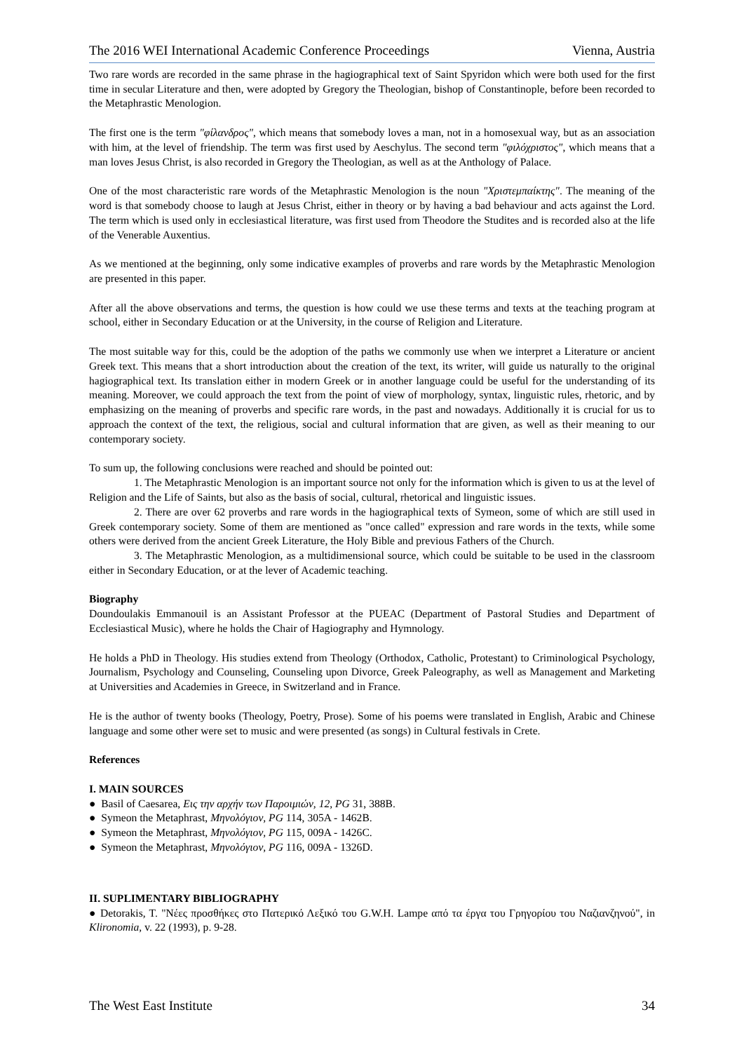The 2016 WEI International Academic Conference Proceedings Vienna, Austria
Two rare words are recorded in the same phrase in the hagiographical text of Saint Spyridon which were both used for the first time in secular Literature and then, were adopted by Gregory the Theologian, bishop of Constantinople, before been recorded to the Metaphrastic Menologion.
The first one is the term "φίλανδρος", which means that somebody loves a man, not in a homosexual way, but as an association with him, at the level of friendship. The term was first used by Aeschylus. The second term "φιλόχριστος", which means that a man loves Jesus Christ, is also recorded in Gregory the Theologian, as well as at the Anthology of Palace.
One of the most characteristic rare words of the Metaphrastic Menologion is the noun "Χριστεμπαίκτης". The meaning of the word is that somebody choose to laugh at Jesus Christ, either in theory or by having a bad behaviour and acts against the Lord. The term which is used only in ecclesiastical literature, was first used from Theodore the Studites and is recorded also at the life of the Venerable Auxentius.
As we mentioned at the beginning, only some indicative examples of proverbs and rare words by the Metaphrastic Menologion are presented in this paper.
After all the above observations and terms, the question is how could we use these terms and texts at the teaching program at school, either in Secondary Education or at the University, in the course of Religion and Literature.
The most suitable way for this, could be the adoption of the paths we commonly use when we interpret a Literature or ancient Greek text. This means that a short introduction about the creation of the text, its writer, will guide us naturally to the original hagiographical text. Its translation either in modern Greek or in another language could be useful for the understanding of its meaning. Moreover, we could approach the text from the point of view of morphology, syntax, linguistic rules, rhetoric, and by emphasizing on the meaning of proverbs and specific rare words, in the past and nowadays. Additionally it is crucial for us to approach the context of the text, the religious, social and cultural information that are given, as well as their meaning to our contemporary society.
To sum up, the following conclusions were reached and should be pointed out:
1. The Metaphrastic Menologion is an important source not only for the information which is given to us at the level of Religion and the Life of Saints, but also as the basis of social, cultural, rhetorical and linguistic issues.
2. There are over 62 proverbs and rare words in the hagiographical texts of Symeon, some of which are still used in Greek contemporary society. Some of them are mentioned as "once called" expression and rare words in the texts, while some others were derived from the ancient Greek Literature, the Holy Bible and previous Fathers of the Church.
3. The Metaphrastic Menologion, as a multidimensional source, which could be suitable to be used in the classroom either in Secondary Education, or at the lever of Academic teaching.
Biography
Doundoulakis Emmanouil is an Assistant Professor at the PUEAC (Department of Pastoral Studies and Department of Ecclesiastical Music), where he holds the Chair of Hagiography and Hymnology.
He holds a PhD in Theology. His studies extend from Theology (Orthodox, Catholic, Protestant) to Criminological Psychology, Journalism, Psychology and Counseling, Counseling upon Divorce, Greek Paleography, as well as Management and Marketing at Universities and Academies in Greece, in Switzerland and in France.
He is the author of twenty books (Theology, Poetry, Prose). Some of his poems were translated in English, Arabic and Chinese language and some other were set to music and were presented (as songs) in Cultural festivals in Crete.
References
I. MAIN SOURCES
● Basil of Caesarea, Εις την αρχήν των Παροιμιών, 12, PG 31, 388B.
● Symeon the Metaphrast, Μηνολόγιον, PG 114, 305A - 1462B.
● Symeon the Metaphrast, Μηνολόγιον, PG 115, 009A - 1426C.
● Symeon the Metaphrast, Μηνολόγιον, PG 116, 009A - 1326D.
II. SUPLIMENTARY BIBLIOGRAPHY
● Detorakis, T. "Νέες προσθήκες στο Πατερικό Λεξικό του G.W.H. Lampe από τα έργα του Γρηγορίου του Ναζιανζηνού", in Klironomia, v. 22 (1993), p. 9-28.
The West East Institute 34